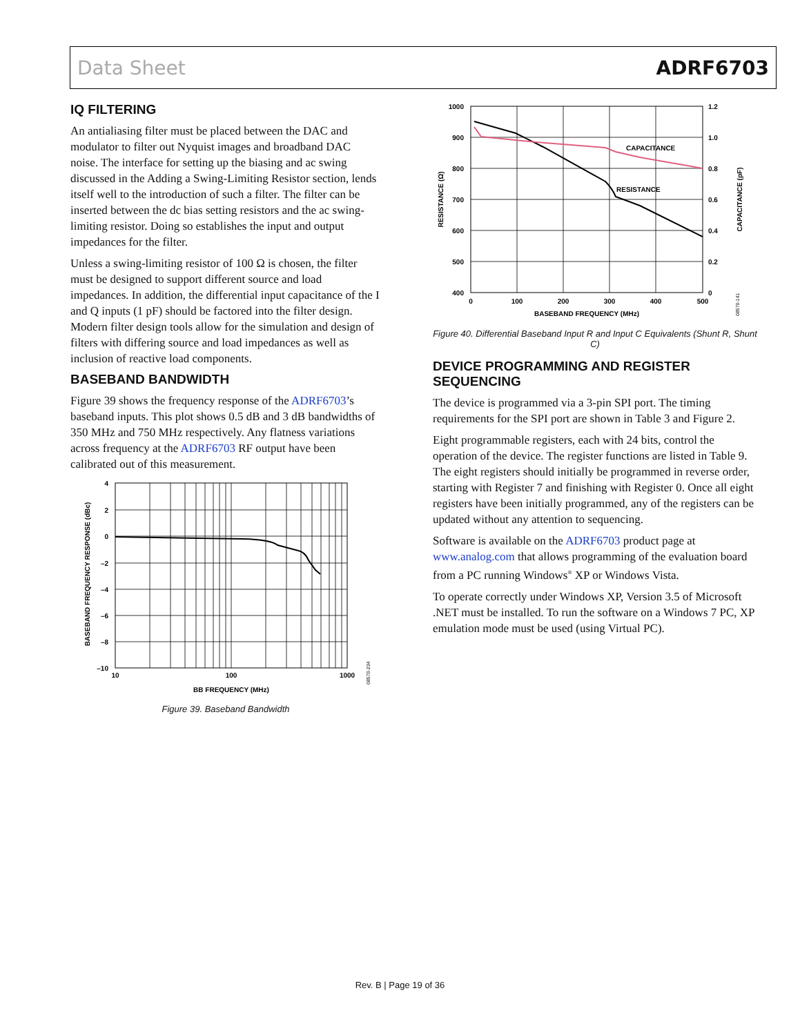Data Sheet ADRF6703
IQ FILTERING
An antialiasing filter must be placed between the DAC and modulator to filter out Nyquist images and broadband DAC noise. The interface for setting up the biasing and ac swing discussed in the Adding a Swing-Limiting Resistor section, lends itself well to the introduction of such a filter. The filter can be inserted between the dc bias setting resistors and the ac swing-limiting resistor. Doing so establishes the input and output impedances for the filter.
Unless a swing-limiting resistor of 100 Ω is chosen, the filter must be designed to support different source and load impedances. In addition, the differential input capacitance of the I and Q inputs (1 pF) should be factored into the filter design. Modern filter design tools allow for the simulation and design of filters with differing source and load impedances as well as inclusion of reactive load components.
BASEBAND BANDWIDTH
Figure 39 shows the frequency response of the ADRF6703’s baseband inputs. This plot shows 0.5 dB and 3 dB bandwidths of 350 MHz and 750 MHz respectively. Any flatness variations across frequency at the ADRF6703 RF output have been calibrated out of this measurement.
4
2
0
–2
–4
–6
–8
–10
10
100
1000
BB FREQUENCY (MHz)
BASEBAND FREQUENCY RESPONSE (dBc)
08570-234
Figure 39. Baseband Bandwidth
CAPACITANCE
RESISTANCE
1000
900
800
700
600
500
400
1.2
1.0
0.8
0.6
0.4
0.2
0
0
100
200
300
400
500
BASEBAND FREQUENCY (MHz)
RESISTANCE (Ω)
CAPACITANCE (pF)
08570-141
Figure 40. Differential Baseband Input R and Input C Equivalents (Shunt R, Shunt C)
DEVICE PROGRAMMING AND REGISTER SEQUENCING
The device is programmed via a 3-pin SPI port. The timing requirements for the SPI port are shown in Table 3 and Figure 2.
Eight programmable registers, each with 24 bits, control the operation of the device. The register functions are listed in Table 9. The eight registers should initially be programmed in reverse order, starting with Register 7 and finishing with Register 0. Once all eight registers have been initially programmed, any of the registers can be updated without any attention to sequencing.
Software is available on the ADRF6703 product page at www.analog.com that allows programming of the evaluation board from a PC running Windows<sup>®</sup> XP or Windows Vista.
To operate correctly under Windows XP, Version 3.5 of Microsoft .NET must be installed. To run the software on a Windows 7 PC, XP emulation mode must be used (using Virtual PC).
Rev. B | Page 19 of 36